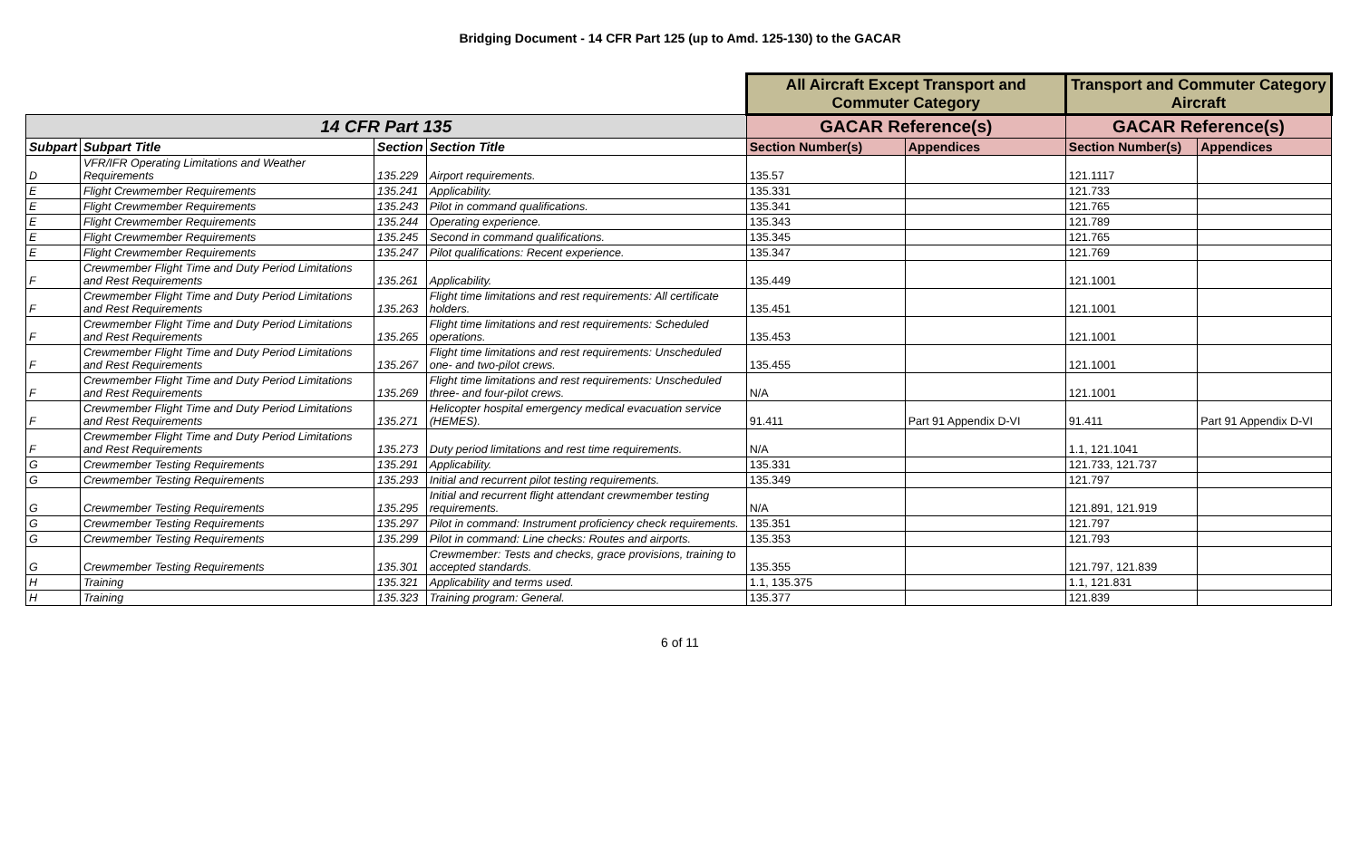Bridging Document - 14 CFR Part 125 (up to Amd. 125-130) to the GACAR
| | | | | All Aircraft Except Transport and Commuter Category | | Transport and Commuter Category Aircraft | |
| 14 CFR Part 135 | | | | GACAR Reference(s) | | GACAR Reference(s) | |
| Subpart | Subpart Title | Section | Section Title | Section Number(s) | Appendices | Section Number(s) | Appendices |
| D | VFR/IFR Operating Limitations and Weather Requirements | 135.229 | Airport requirements. | 135.57 | | 121.1117 | |
| E | Flight Crewmember Requirements | 135.241 | Applicability. | 135.331 | | 121.733 | |
| E | Flight Crewmember Requirements | 135.243 | Pilot in command qualifications. | 135.341 | | 121.765 | |
| E | Flight Crewmember Requirements | 135.244 | Operating experience. | 135.343 | | 121.789 | |
| E | Flight Crewmember Requirements | 135.245 | Second in command qualifications. | 135.345 | | 121.765 | |
| E | Flight Crewmember Requirements | 135.247 | Pilot qualifications: Recent experience. | 135.347 | | 121.769 | |
| F | Crewmember Flight Time and Duty Period Limitations and Rest Requirements | 135.261 | Applicability. | 135.449 | | 121.1001 | |
| F | Crewmember Flight Time and Duty Period Limitations and Rest Requirements | 135.263 | Flight time limitations and rest requirements: All certificate holders. | 135.451 | | 121.1001 | |
| F | Crewmember Flight Time and Duty Period Limitations and Rest Requirements | 135.265 | Flight time limitations and rest requirements: Scheduled operations. | 135.453 | | 121.1001 | |
| F | Crewmember Flight Time and Duty Period Limitations and Rest Requirements | 135.267 | Flight time limitations and rest requirements: Unscheduled one- and two-pilot crews. | 135.455 | | 121.1001 | |
| F | Crewmember Flight Time and Duty Period Limitations and Rest Requirements | 135.269 | Flight time limitations and rest requirements: Unscheduled three- and four-pilot crews. | N/A | | 121.1001 | |
| F | Crewmember Flight Time and Duty Period Limitations and Rest Requirements | 135.271 | Helicopter hospital emergency medical evacuation service (HEMES). | 91.411 | Part 91 Appendix D-VI | 91.411 | Part 91 Appendix D-VI |
| F | Crewmember Flight Time and Duty Period Limitations and Rest Requirements | 135.273 | Duty period limitations and rest time requirements. | N/A | | 1.1, 121.1041 | |
| G | Crewmember Testing Requirements | 135.291 | Applicability. | 135.331 | | 121.733, 121.737 | |
| G | Crewmember Testing Requirements | 135.293 | Initial and recurrent pilot testing requirements. | 135.349 | | 121.797 | |
| G | Crewmember Testing Requirements | 135.295 | Initial and recurrent flight attendant crewmember testing requirements. | N/A | | 121.891, 121.919 | |
| G | Crewmember Testing Requirements | 135.297 | Pilot in command: Instrument proficiency check requirements. | 135.351 | | 121.797 | |
| G | Crewmember Testing Requirements | 135.299 | Pilot in command: Line checks: Routes and airports. | 135.353 | | 121.793 | |
| G | Crewmember Testing Requirements | 135.301 | Crewmember: Tests and checks, grace provisions, training to accepted standards. | 135.355 | | 121.797, 121.839 | |
| H | Training | 135.321 | Applicability and terms used. | 1.1, 135.375 | | 1.1, 121.831 | |
| H | Training | 135.323 | Training program: General. | 135.377 | | 121.839 | |
6 of 11